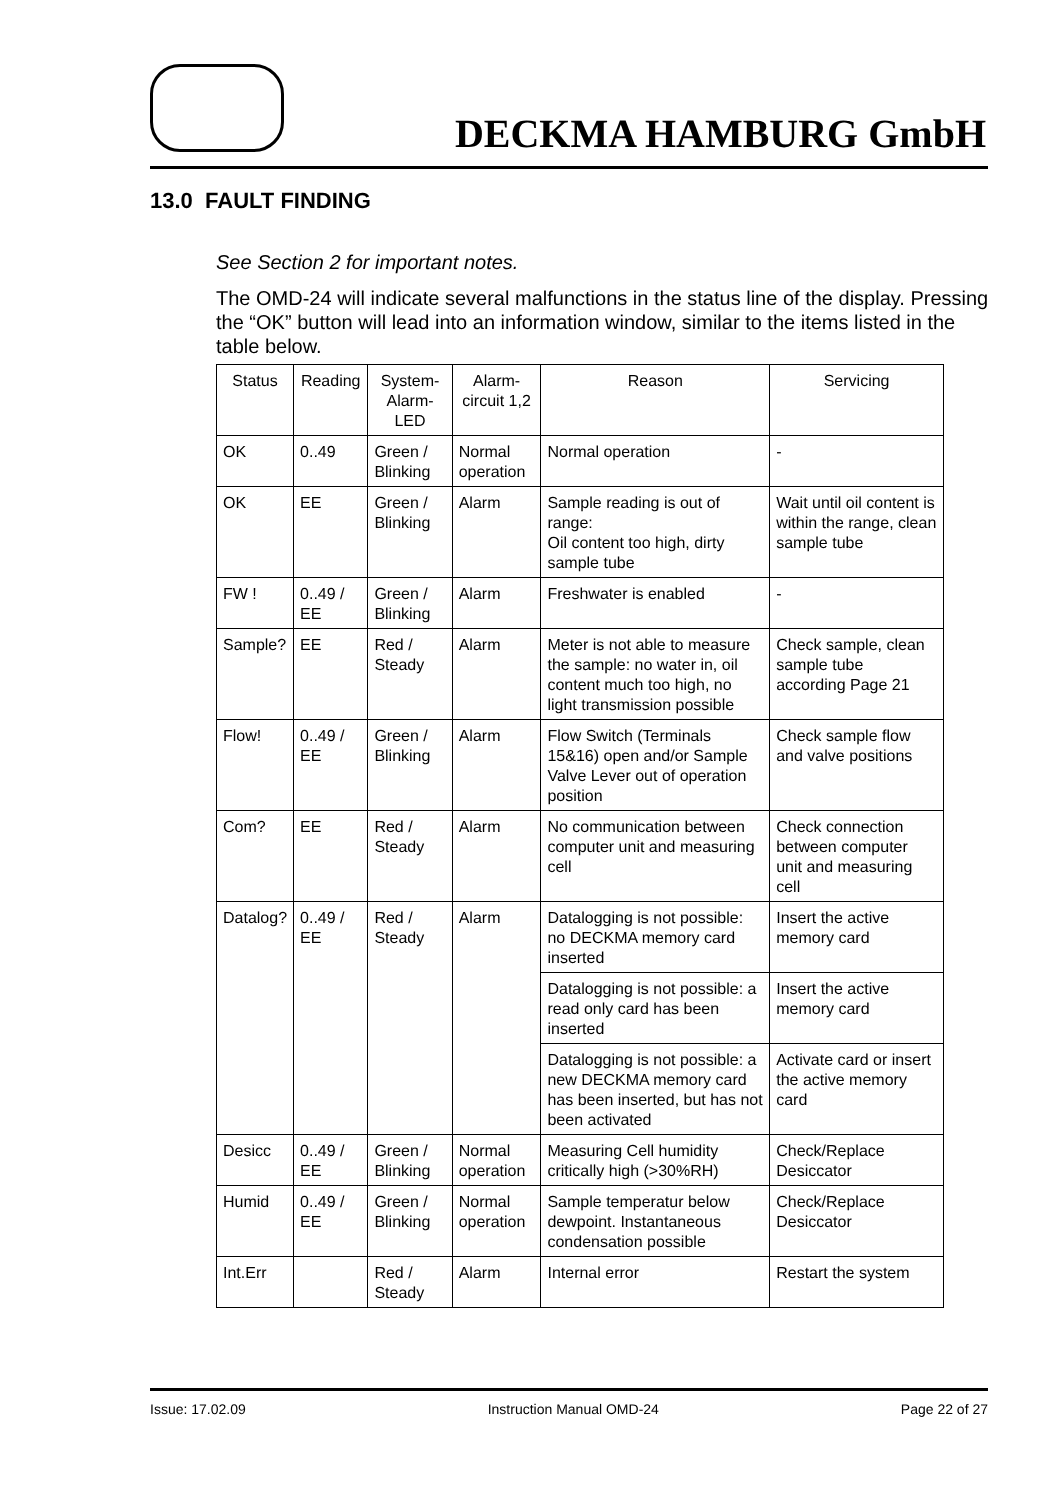DECKMA HAMBURG GmbH
13.0 FAULT FINDING
See Section 2 for important notes.
The OMD-24 will indicate several malfunctions in the status line of the display. Pressing the “OK” button will lead into an information window, similar to the items listed in the table below.
| Status | Reading | System-Alarm-LED | Alarm-circuit 1,2 | Reason | Servicing |
| --- | --- | --- | --- | --- | --- |
| OK | 0..49 | Green / Blinking | Normal operation | Normal operation | - |
| OK | EE | Green / Blinking | Alarm | Sample reading is out of range: Oil content too high, dirty sample tube | Wait until oil content is within the range, clean sample tube |
| FW ! | 0..49 / EE | Green / Blinking | Alarm | Freshwater is enabled | - |
| Sample? | EE | Red / Steady | Alarm | Meter is not able to measure the sample: no water in, oil content much too high, no light transmission possible | Check sample, clean sample tube according Page 21 |
| Flow! | 0..49 / EE | Green / Blinking | Alarm | Flow Switch (Terminals 15&16) open and/or Sample Valve Lever out of operation position | Check sample flow and valve positions |
| Com? | EE | Red / Steady | Alarm | No communication between computer unit and measuring cell | Check connection between computer unit and measuring cell |
| Datalog? | 0..49 / EE | Red / Steady | Alarm | Datalogging is not possible: no DECKMA memory card inserted | Insert the active memory card |
| | | | | Datalogging is not possible: a read only card has been inserted | Insert the active memory card |
| | | | | Datalogging is not possible: a new DECKMA memory card has been inserted, but has not been activated | Activate card or insert the active memory card |
| Desicc | 0..49 / EE | Green / Blinking | Normal operation | Measuring Cell humidity critically high (>30%RH) | Check/Replace Desiccator |
| Humid | 0..49 / EE | Green / Blinking | Normal operation | Sample temperatur below dewpoint. Instantaneous condensation possible | Check/Replace Desiccator |
| Int.Err | | Red / Steady | Alarm | Internal error | Restart the system |
Issue: 17.02.09 Instruction Manual OMD-24 Page 22 of 27